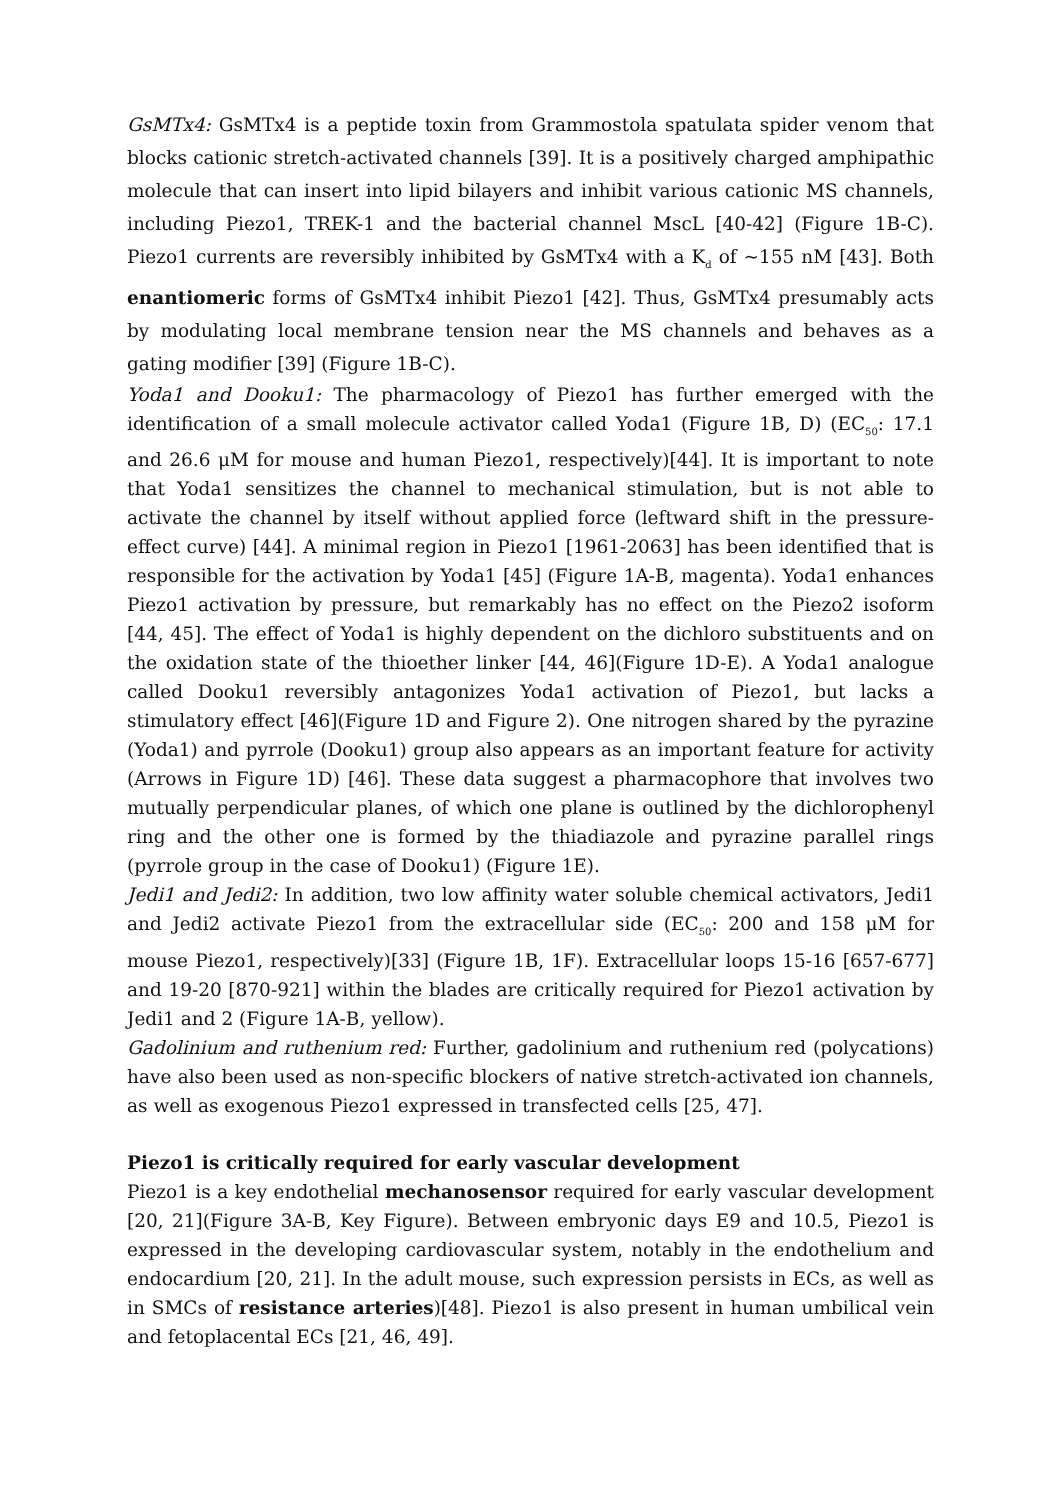GsMTx4: GsMTx4 is a peptide toxin from Grammostola spatulata spider venom that blocks cationic stretch-activated channels [39]. It is a positively charged amphipathic molecule that can insert into lipid bilayers and inhibit various cationic MS channels, including Piezo1, TREK-1 and the bacterial channel MscL [40-42] (Figure 1B-C). Piezo1 currents are reversibly inhibited by GsMTx4 with a K<sub>d</sub> of ~155 nM [43]. Both enantiomeric forms of GsMTx4 inhibit Piezo1 [42]. Thus, GsMTx4 presumably acts by modulating local membrane tension near the MS channels and behaves as a gating modifier [39] (Figure 1B-C).
Yoda1 and Dooku1: The pharmacology of Piezo1 has further emerged with the identification of a small molecule activator called Yoda1 (Figure 1B, D) (EC<sub>50</sub>: 17.1 and 26.6 μM for mouse and human Piezo1, respectively)[44]. It is important to note that Yoda1 sensitizes the channel to mechanical stimulation, but is not able to activate the channel by itself without applied force (leftward shift in the pressure-effect curve) [44]. A minimal region in Piezo1 [1961-2063] has been identified that is responsible for the activation by Yoda1 [45] (Figure 1A-B, magenta). Yoda1 enhances Piezo1 activation by pressure, but remarkably has no effect on the Piezo2 isoform [44, 45]. The effect of Yoda1 is highly dependent on the dichloro substituents and on the oxidation state of the thioether linker [44, 46](Figure 1D-E). A Yoda1 analogue called Dooku1 reversibly antagonizes Yoda1 activation of Piezo1, but lacks a stimulatory effect [46](Figure 1D and Figure 2). One nitrogen shared by the pyrazine (Yoda1) and pyrrole (Dooku1) group also appears as an important feature for activity (Arrows in Figure 1D) [46]. These data suggest a pharmacophore that involves two mutually perpendicular planes, of which one plane is outlined by the dichlorophenyl ring and the other one is formed by the thiadiazole and pyrazine parallel rings (pyrrole group in the case of Dooku1) (Figure 1E).
Jedi1 and Jedi2: In addition, two low affinity water soluble chemical activators, Jedi1 and Jedi2 activate Piezo1 from the extracellular side (EC<sub>50</sub>: 200 and 158 μM for mouse Piezo1, respectively)[33] (Figure 1B, 1F). Extracellular loops 15-16 [657-677] and 19-20 [870-921] within the blades are critically required for Piezo1 activation by Jedi1 and 2 (Figure 1A-B, yellow).
Gadolinium and ruthenium red: Further, gadolinium and ruthenium red (polycations) have also been used as non-specific blockers of native stretch-activated ion channels, as well as exogenous Piezo1 expressed in transfected cells [25, 47].
Piezo1 is critically required for early vascular development
Piezo1 is a key endothelial mechanosensor required for early vascular development [20, 21](Figure 3A-B, Key Figure). Between embryonic days E9 and 10.5, Piezo1 is expressed in the developing cardiovascular system, notably in the endothelium and endocardium [20, 21]. In the adult mouse, such expression persists in ECs, as well as in SMCs of resistance arteries)[48]. Piezo1 is also present in human umbilical vein and fetoplacental ECs [21, 46, 49].